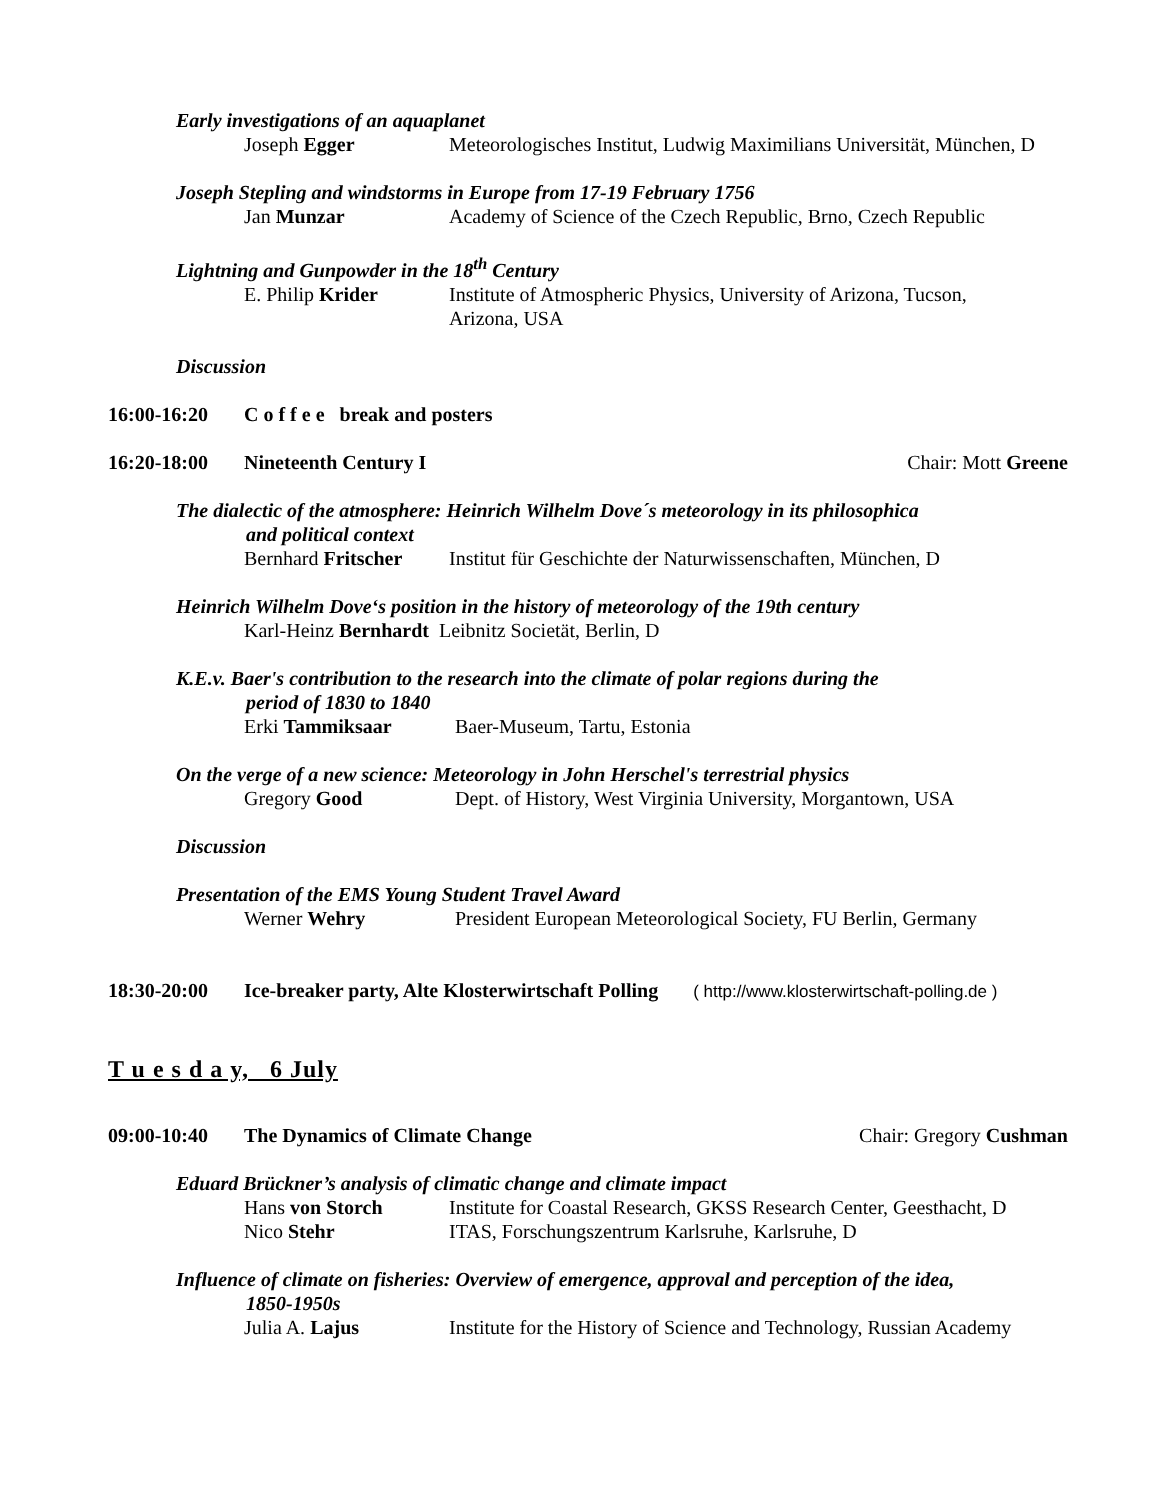Early investigations of an aquaplanet
Joseph Egger Meteorologisches Institut, Ludwig Maximilians Universität, München, D
Joseph Stepling and windstorms in Europe from 17-19 February 1756
Jan Munzar Academy of Science of the Czech Republic, Brno, Czech Republic
Lightning and Gunpowder in the 18<sup>th</sup> Century
E. Philip Krider Institute of Atmospheric Physics, University of Arizona, Tucson,
Arizona, USA
Discussion
16:00-16:20 C o f f e e break and posters
16:20-18:00 Nineteenth Century I Chair: Mott Greene
The dialectic of the atmosphere: Heinrich Wilhelm Dove´s meteorology in its philosophica
and political context
Bernhard Fritscher Institut für Geschichte der Naturwissenschaften, München, D
Heinrich Wilhelm Dove‘s position in the history of meteorology of the 19th century
Karl-Heinz Bernhardt Leibnitz Societät, Berlin, D
K.E.v. Baer's contribution to the research into the climate of polar regions during the
period of 1830 to 1840
Erki Tammiksaar Baer-Museum, Tartu, Estonia
On the verge of a new science: Meteorology in John Herschel's terrestrial physics
Gregory Good Dept. of History, West Virginia University, Morgantown, USA
Discussion
Presentation of the EMS Young Student Travel Award
Werner Wehry President European Meteorological Society, FU Berlin, Germany
18:30-20:00 Ice-breaker party, Alte Klosterwirtschaft Polling ( http://www.klosterwirtschaft-polling.de )
T u e s d a y, 6 July
09:00-10:40 The Dynamics of Climate Change Chair: Gregory Cushman
Eduard Brückner’s analysis of climatic change and climate impact
Hans von Storch Institute for Coastal Research, GKSS Research Center, Geesthacht, D
Nico Stehr ITAS, Forschungszentrum Karlsruhe, Karlsruhe, D
Influence of climate on fisheries: Overview of emergence, approval and perception of the idea,
1850-1950s
Julia A. Lajus Institute for the History of Science and Technology, Russian Academy